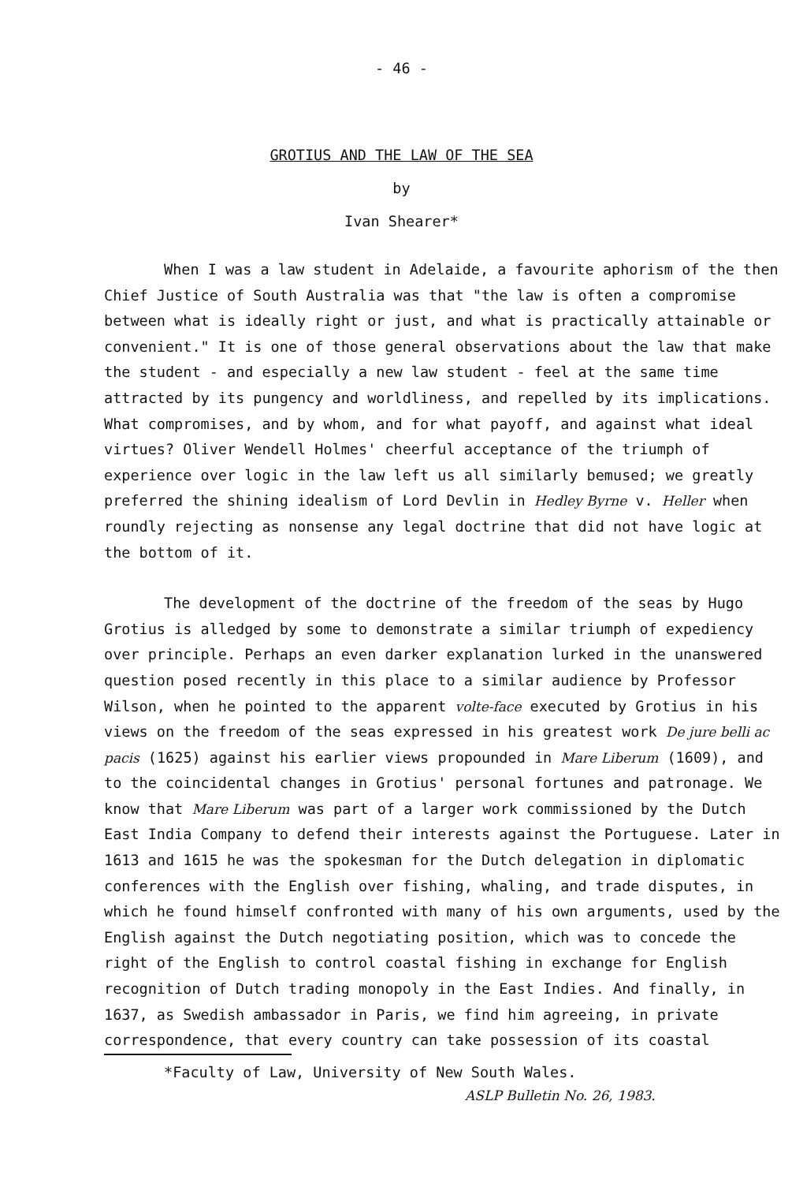- 46 -
GROTIUS AND THE LAW OF THE SEA
by
Ivan Shearer*
When I was a law student in Adelaide, a favourite aphorism of the then Chief Justice of South Australia was that "the law is often a compromise between what is ideally right or just, and what is practically attainable or convenient." It is one of those general observations about the law that make the student - and especially a new law student - feel at the same time attracted by its pungency and worldliness, and repelled by its implications. What compromises, and by whom, and for what payoff, and against what ideal virtues? Oliver Wendell Holmes' cheerful acceptance of the triumph of experience over logic in the law left us all similarly bemused; we greatly preferred the shining idealism of Lord Devlin in Hedley Byrne v. Heller when roundly rejecting as nonsense any legal doctrine that did not have logic at the bottom of it.
The development of the doctrine of the freedom of the seas by Hugo Grotius is alledged by some to demonstrate a similar triumph of expediency over principle. Perhaps an even darker explanation lurked in the unanswered question posed recently in this place to a similar audience by Professor Wilson, when he pointed to the apparent volte-face executed by Grotius in his views on the freedom of the seas expressed in his greatest work De jure belli ac pacis (1625) against his earlier views propounded in Mare Liberum (1609), and to the coincidental changes in Grotius' personal fortunes and patronage. We know that Mare Liberum was part of a larger work commissioned by the Dutch East India Company to defend their interests against the Portuguese. Later in 1613 and 1615 he was the spokesman for the Dutch delegation in diplomatic conferences with the English over fishing, whaling, and trade disputes, in which he found himself confronted with many of his own arguments, used by the English against the Dutch negotiating position, which was to concede the right of the English to control coastal fishing in exchange for English recognition of Dutch trading monopoly in the East Indies. And finally, in 1637, as Swedish ambassador in Paris, we find him agreeing, in private correspondence, that every country can take possession of its coastal
*Faculty of Law, University of New South Wales.
ASLP Bulletin No. 26, 1983.